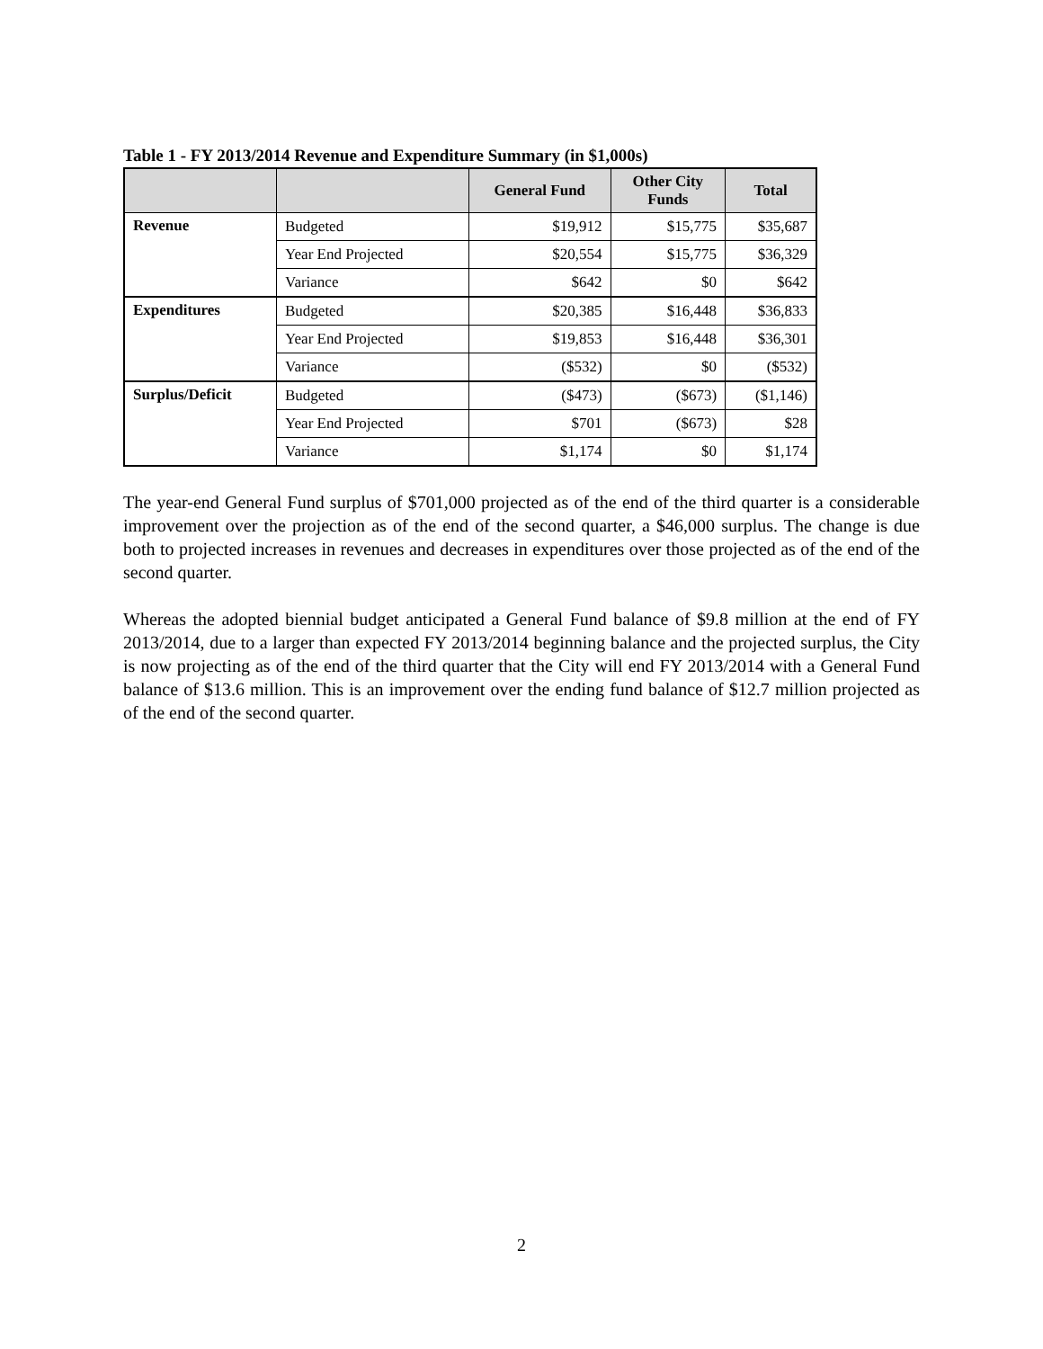Table 1 - FY 2013/2014 Revenue and Expenditure Summary (in $1,000s)
| | | General Fund | Other City Funds | Total |
| --- | --- | --- | --- | --- |
| Revenue | Budgeted | $19,912 | $15,775 | $35,687 |
| | Year End Projected | $20,554 | $15,775 | $36,329 |
| | Variance | $642 | $0 | $642 |
| Expenditures | Budgeted | $20,385 | $16,448 | $36,833 |
| | Year End Projected | $19,853 | $16,448 | $36,301 |
| | Variance | ($532) | $0 | ($532) |
| Surplus/Deficit | Budgeted | ($473) | ($673) | ($1,146) |
| | Year End Projected | $701 | ($673) | $28 |
| | Variance | $1,174 | $0 | $1,174 |
The year-end General Fund surplus of $701,000 projected as of the end of the third quarter is a considerable improvement over the projection as of the end of the second quarter, a $46,000 surplus. The change is due both to projected increases in revenues and decreases in expenditures over those projected as of the end of the second quarter.
Whereas the adopted biennial budget anticipated a General Fund balance of $9.8 million at the end of FY 2013/2014, due to a larger than expected FY 2013/2014 beginning balance and the projected surplus, the City is now projecting as of the end of the third quarter that the City will end FY 2013/2014 with a General Fund balance of $13.6 million. This is an improvement over the ending fund balance of $12.7 million projected as of the end of the second quarter.
2